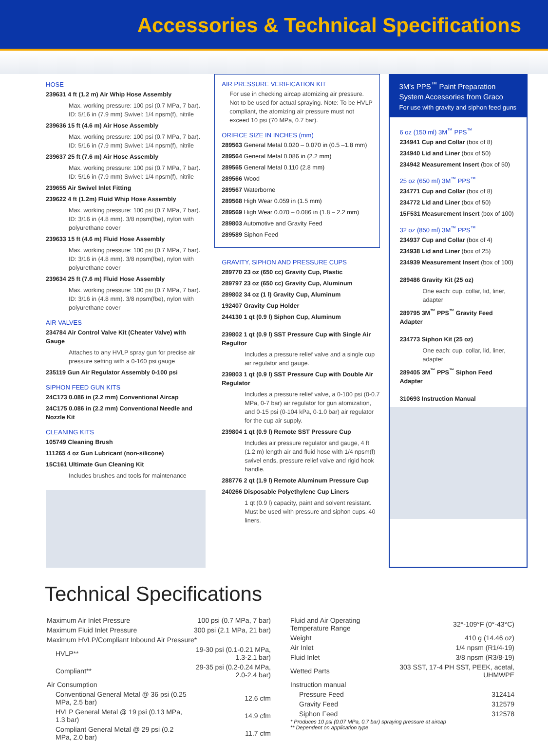Accessories & Technical Specifications
HOSE
239631 4 ft (1.2 m) Air Whip Hose Assembly
Max. working pressure: 100 psi (0.7 MPa, 7 bar). ID: 5/16 in (7.9 mm) Swivel: 1/4 npsm(f), nitrile
239636 15 ft (4.6 m) Air Hose Assembly
Max. working pressure: 100 psi (0.7 MPa, 7 bar). ID: 5/16 in (7.9 mm) Swivel: 1/4 npsm(f), nitrile
239637 25 ft (7.6 m) Air Hose Assembly
Max. working pressure: 100 psi (0.7 MPa, 7 bar). ID: 5/16 in (7.9 mm) Swivel: 1/4 npsm(f), nitrile
239655 Air Swivel Inlet Fitting
239622 4 ft (1.2m) Fluid Whip Hose Assembly
Max. working pressure: 100 psi (0.7 MPa, 7 bar). ID: 3/16 in (4.8 mm). 3/8 npsm(fbe), nylon with polyurethane cover
239633 15 ft (4.6 m) Fluid Hose Assembly
Max. working pressure: 100 psi (0.7 MPa, 7 bar). ID: 3/16 in (4.8 mm). 3/8 npsm(fbe), nylon with polyurethane cover
239634 25 ft (7.6 m) Fluid Hose Assembly
Max. working pressure: 100 psi (0.7 MPa, 7 bar). ID: 3/16 in (4.8 mm). 3/8 npsm(fbe), nylon with polyurethane cover
AIR VALVES
234784 Air Control Valve Kit (Cheater Valve) with Gauge
Attaches to any HVLP spray gun for precise air pressure setting with a 0-160 psi gauge
235119 Gun Air Regulator Assembly 0-100 psi
SIPHON FEED GUN KITS
24C173 0.086 in (2.2 mm) Conventional Aircap
24C175 0.086 in (2.2 mm) Conventional Needle and Nozzle Kit
CLEANING KITS
105749 Cleaning Brush
111265 4 oz Gun Lubricant (non-silicone)
15C161 Ultimate Gun Cleaning Kit
Includes brushes and tools for maintenance
AIR PRESSURE VERIFICATION KIT
For use in checking aircap atomizing air pressure. Not to be used for actual spraying. Note: To be HVLP compliant, the atomizing air pressure must not exceed 10 psi (70 MPa, 0.7 bar).
ORIFICE SIZE IN INCHES (mm)
289563 General Metal 0.020 – 0.070 in (0.5 –1.8 mm)
289564 General Metal 0.086 in (2.2 mm)
289565 General Metal 0.110 (2.8 mm)
289566 Wood
289567 Waterborne
289568 High Wear 0.059 in (1.5 mm)
289569 High Wear 0.070 – 0.086 in (1.8 – 2.2 mm)
289803 Automotive and Gravity Feed
289589 Siphon Feed
GRAVITY, SIPHON AND PRESSURE CUPS
289770 23 oz (650 cc) Gravity Cup, Plastic
289797 23 oz (650 cc) Gravity Cup, Aluminum
289802 34 oz (1 l) Gravity Cup, Aluminum
192407 Gravity Cup Holder
244130 1 qt (0.9 l) Siphon Cup, Aluminum
239802 1 qt (0.9 l) SST Pressure Cup with Single Air Regultor
Includes a pressure relief valve and a single cup air regulator and gauge.
239803 1 qt (0.9 l) SST Pressure Cup with Double Air Regulator
Includes a pressure relief valve, a 0-100 psi (0-0.7 MPa, 0-7 bar) air regulator for gun atomization, and 0-15 psi (0-104 kPa, 0-1.0 bar) air regulator for the cup air supply.
239804 1 qt (0.9 l) Remote SST Pressure Cup
Includes air pressure regulator and gauge, 4 ft (1.2 m) length air and fluid hose with 1/4 npsm(f) swivel ends, pressure relief valve and rigid hook handle.
288776 2 qt (1.9 l) Remote Aluminum Pressure Cup
240266 Disposable Polyethylene Cup Liners
1 qt (0.9 l) capacity, paint and solvent resistant. Must be used with pressure and siphon cups. 40 liners.
3M's PPS<sup>™</sup> Paint Preparation System Accessories from Graco
For use with gravity and siphon feed guns
6 oz (150 ml) 3M<sup>™</sup> PPS<sup>™</sup>
234941 Cup and Collar (box of 8)
234940 Lid and Liner (box of 50)
234942 Measurement Insert (box of 50)
25 oz (650 ml) 3M<sup>™</sup> PPS<sup>™</sup>
234771 Cup and Collar (box of 8)
234772 Lid and Liner (box of 50)
15F531 Measurement Insert (box of 100)
32 oz (850 ml) 3M<sup>™</sup> PPS<sup>™</sup>
234937 Cup and Collar (box of 4)
234938 Lid and Liner (box of 25)
234939 Measurement Insert (box of 100)
289486 Gravity Kit (25 oz)
One each: cup, collar, lid, liner, adapter
289795 3M<sup>™</sup> PPS<sup>™</sup> Gravity Feed Adapter
234773 Siphon Kit (25 oz)
One each: cup, collar, lid, liner, adapter
289405 3M<sup>™</sup> PPS<sup>™</sup> Siphon Feed Adapter
310693 Instruction Manual
Technical Specifications
| Maximum Air Inlet Pressure | 100 psi (0.7 MPa, 7 bar) |
| Maximum Fluid Inlet Pressure | 300 psi (2.1 MPa, 21 bar) |
| Maximum HVLP/Compliant Inbound Air Pressure* | |
| HVLP** | 19-30 psi (0.1-0.21 MPa, 1.3-2.1 bar) |
| Compliant** | 29-35 psi (0.2-0.24 MPa, 2.0-2.4 bar) |
| Air Consumption | |
| Conventional General Metal @ 36 psi (0.25 MPa, 2.5 bar) | 12.6 cfm |
| HVLP General Metal @ 19 psi (0.13 MPa, 1.3 bar) | 14.9 cfm |
| Compliant General Metal @ 29 psi (0.2 MPa, 2.0 bar) | 11.7 cfm |
| Fluid and Air Operating Temperature Range | 32°-109°F (0°-43°C) |
| Weight | 410 g (14.46 oz) |
| Air Inlet | 1/4 npsm (R1/4-19) |
| Fluid Inlet | 3/8 npsm (R3/8-19) |
| Wetted Parts | 303 SST, 17-4 PH SST, PEEK, acetal, UHMWPE |
| Instruction manual | |
| Pressure Feed | 312414 |
| Gravity Feed | 312579 |
| Siphon Feed | 312578 |
* Produces 10 psi (0.07 MPa, 0.7 bar) spraying pressure at aircap
** Dependent on application type